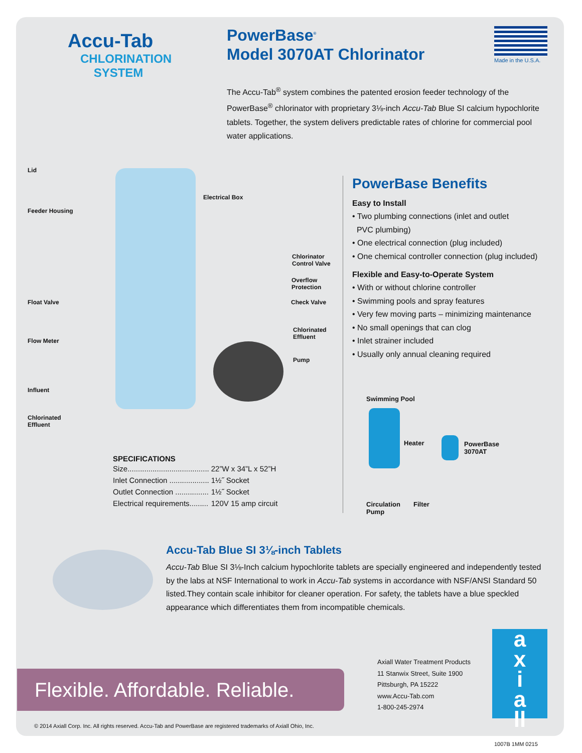Accu-Tab
CHLORINATION
SYSTEM
PowerBase<sup>®</sup>
Model 3070AT Chlorinator
Made in the U.S.A.
The Accu-Tab<sup>®</sup> system combines the patented erosion feeder technology of the PowerBase<sup>®</sup> chlorinator with proprietary 3⅛-inch Accu-Tab Blue SI calcium hypochlorite tablets. Together, the system delivers predictable rates of chlorine for commercial pool water applications.
Lid
Electrical Box
Feeder Housing
Chlorinator
Control Valve
Overflow
Protection
Float Valve Check Valve
Chlorinated
Effluent
Flow Meter
Pump
Influent
Chlorinated
Effluent
SPECIFICATIONS
| Size....................................... | 22”W x 34”L x 52”H |
| Inlet Connection ................... | 1½˝ Socket |
| Outlet Connection ................ | 1½˝ Socket |
| Electrical requirements......... | 120V 15 amp circuit |
PowerBase Benefits
Easy to Install
• Two plumbing connections (inlet and outlet
PVC plumbing)
• One electrical connection (plug included)
• One chemical controller connection (plug included)
Flexible and Easy-to-Operate System
• With or without chlorine controller
• Swimming pools and spray features
• Very few moving parts – minimizing maintenance
• No small openings that can clog
• Inlet strainer included
• Usually only annual cleaning required
Swimming Pool
Heater
PowerBase
3070AT
Circulation
Pump
Filter
Accu-Tab Blue SI 3⅛-inch Tablets
Accu-Tab Blue SI 3⅛-Inch calcium hypochlorite tablets are specially engineered and independently tested by the labs at NSF International to work in Accu-Tab systems in accordance with NSF/ANSI Standard 50 listed.They contain scale inhibitor for cleaner operation. For safety, the tablets have a blue speckled appearance which differentiates them from incompatible chemicals.
Flexible. Affordable. Reliable.
Axiall Water Treatment Products
11 Stanwix Street, Suite 1900
Pittsburgh, PA 15222
www.Accu-Tab.com
1-800-245-2974
a
x
i
a
ll
© 2014 Axiall Corp. Inc. All rights reserved. Accu-Tab and PowerBase are registered trademarks of Axiall Ohio, Inc.
1007B 1MM 0215